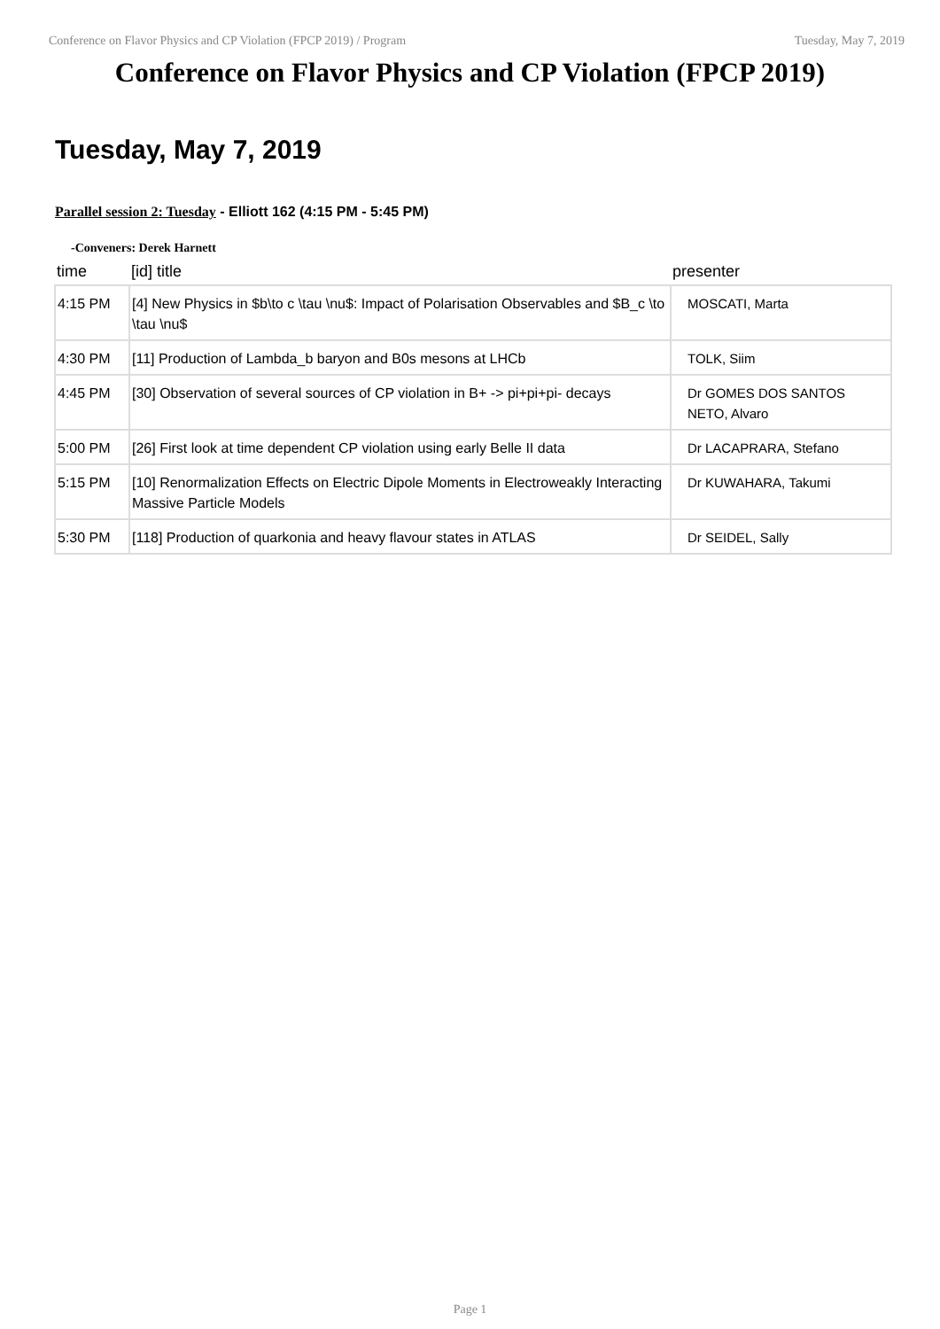Conference on Flavor Physics and CP Violation (FPCP 2019) / Program Tuesday, May 7, 2019
Conference on Flavor Physics and CP Violation (FPCP 2019)
Tuesday, May 7, 2019
Parallel session 2: Tuesday - Elliott 162 (4:15 PM - 5:45 PM)
-Conveners: Derek Harnett
| time | [id] title | presenter |
| --- | --- | --- |
| 4:15 PM | [4] New Physics in $b\to c \tau \nu$: Impact of Polarisation Observables and $B_c \to \tau \nu$ | MOSCATI, Marta |
| 4:30 PM | [11] Production of Lambda_b baryon and B0s mesons at LHCb | TOLK, Siim |
| 4:45 PM | [30] Observation of several sources of CP violation in B+ -> pi+pi+pi- decays | Dr GOMES DOS SANTOS NETO, Alvaro |
| 5:00 PM | [26] First look at time dependent CP violation using early Belle II data | Dr LACAPRARA, Stefano |
| 5:15 PM | [10] Renormalization Effects on Electric Dipole Moments in Electroweakly Interacting Massive Particle Models | Dr KUWAHARA, Takumi |
| 5:30 PM | [118] Production of quarkonia and heavy flavour states in ATLAS | Dr SEIDEL, Sally |
Page 1